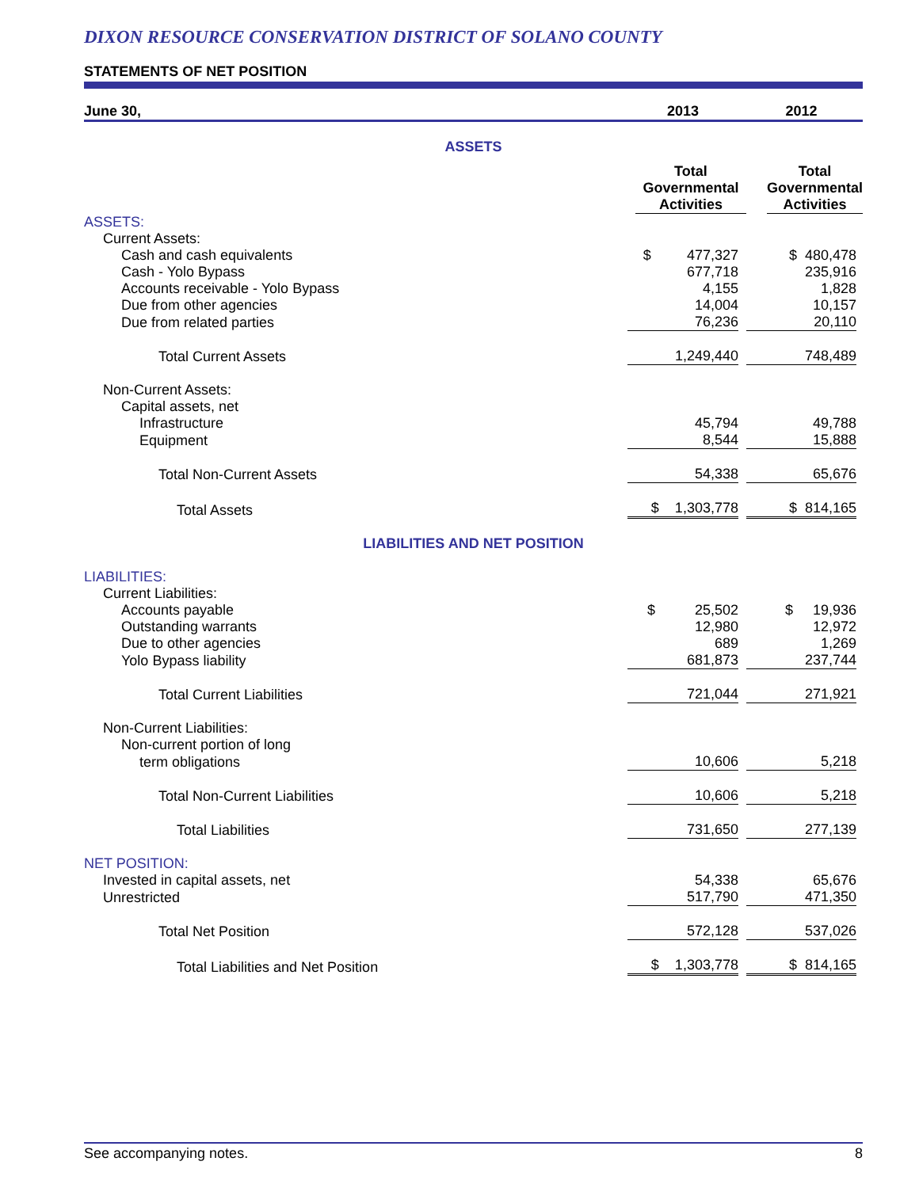DIXON RESOURCE CONSERVATION DISTRICT OF SOLANO COUNTY
STATEMENTS OF NET POSITION
| June 30, | 2013 | 2012 |
| ASSETS | | |
| | Total Governmental Activities | Total Governmental Activities |
| ASSETS: | | |
| Current Assets: | | |
| Cash and cash equivalents | $ 477,327 | $ 480,478 |
| Cash - Yolo Bypass | 677,718 | 235,916 |
| Accounts receivable - Yolo Bypass | 4,155 | 1,828 |
| Due from other agencies | 14,004 | 10,157 |
| Due from related parties | 76,236 | 20,110 |
| Total Current Assets | 1,249,440 | 748,489 |
| Non-Current Assets: | | |
| Capital assets, net | | |
| Infrastructure | 45,794 | 49,788 |
| Equipment | 8,544 | 15,888 |
| Total Non-Current Assets | 54,338 | 65,676 |
| Total Assets | $ 1,303,778 | $ 814,165 |
| LIABILITIES AND NET POSITION | | |
| LIABILITIES: | | |
| Current Liabilities: | | |
| Accounts payable | $ 25,502 | $ 19,936 |
| Outstanding warrants | 12,980 | 12,972 |
| Due to other agencies | 689 | 1,269 |
| Yolo Bypass liability | 681,873 | 237,744 |
| Total Current Liabilities | 721,044 | 271,921 |
| Non-Current Liabilities: | | |
| Non-current portion of long | | |
| term obligations | 10,606 | 5,218 |
| Total Non-Current Liabilities | 10,606 | 5,218 |
| Total Liabilities | 731,650 | 277,139 |
| NET POSITION: | | |
| Invested in capital assets, net | 54,338 | 65,676 |
| Unrestricted | 517,790 | 471,350 |
| Total Net Position | 572,128 | 537,026 |
| Total Liabilities and Net Position | $ 1,303,778 | $ 814,165 |
See accompanying notes. 8